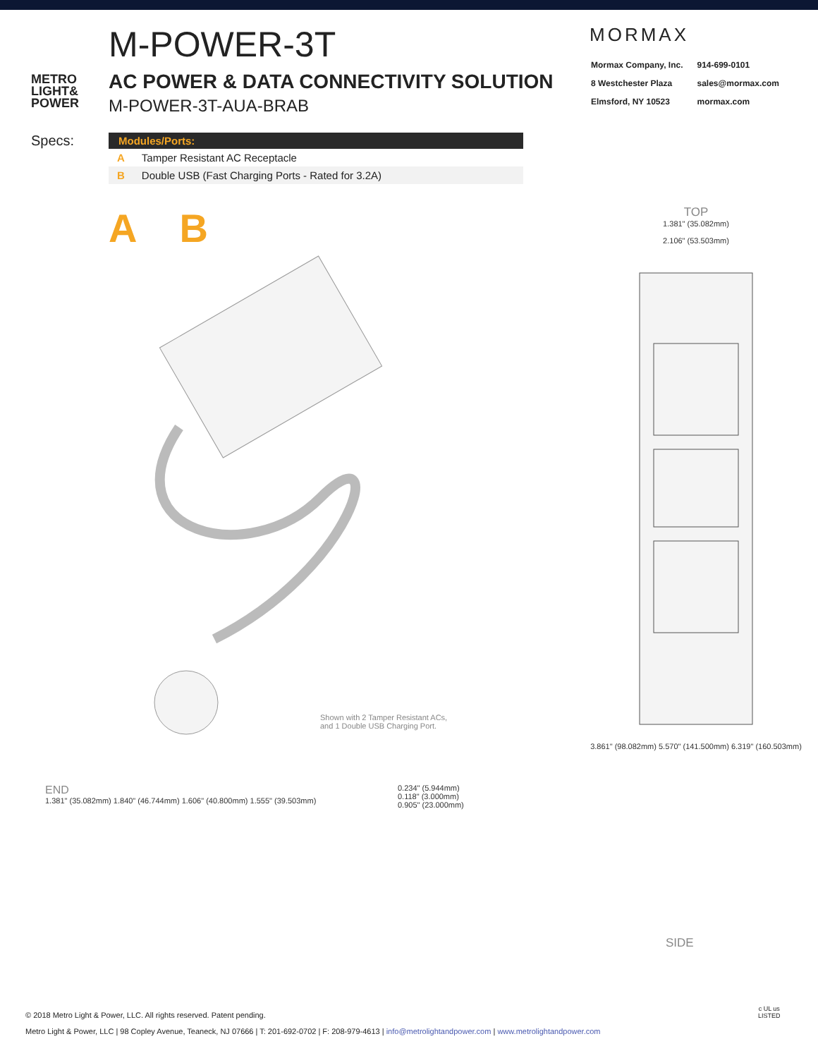METRO
LIGHT&
POWER
M-POWER-3T
AC POWER & DATA CONNECTIVITY SOLUTION
M-POWER-3T-AUA-BRAB
MORMAX
| Mormax Company, Inc. | 914-699-0101 |
| 8 Westchester Plaza | sales@mormax.com |
| Elmsford, NY 10523 | mormax.com |
Specs:
| Modules/Ports: | |
| --- | --- |
| A | Tamper Resistant AC Receptacle |
| B | Double USB (Fast Charging Ports - Rated for 3.2A) |
A B
Shown with 2 Tamper Resistant ACs,
and 1 Double USB Charging Port.
TOP
1.381" (35.082mm)
2.106" (53.503mm)
3.861" (98.082mm) 5.570" (141.500mm) 6.319" (160.503mm)
END
1.381" (35.082mm) 1.840" (46.744mm) 1.606" (40.800mm) 1.555" (39.503mm)
0.234" (5.944mm)
0.118" (3.000mm)
0.905" (23.000mm)
SIDE
© 2018 Metro Light & Power, LLC. All rights reserved. Patent pending.
Metro Light & Power, LLC | 98 Copley Avenue, Teaneck, NJ 07666 | T: 201-692-0702 | F: 208-979-4613 | info@metrolightandpower.com | www.metrolightandpower.com
c UL us
LISTED